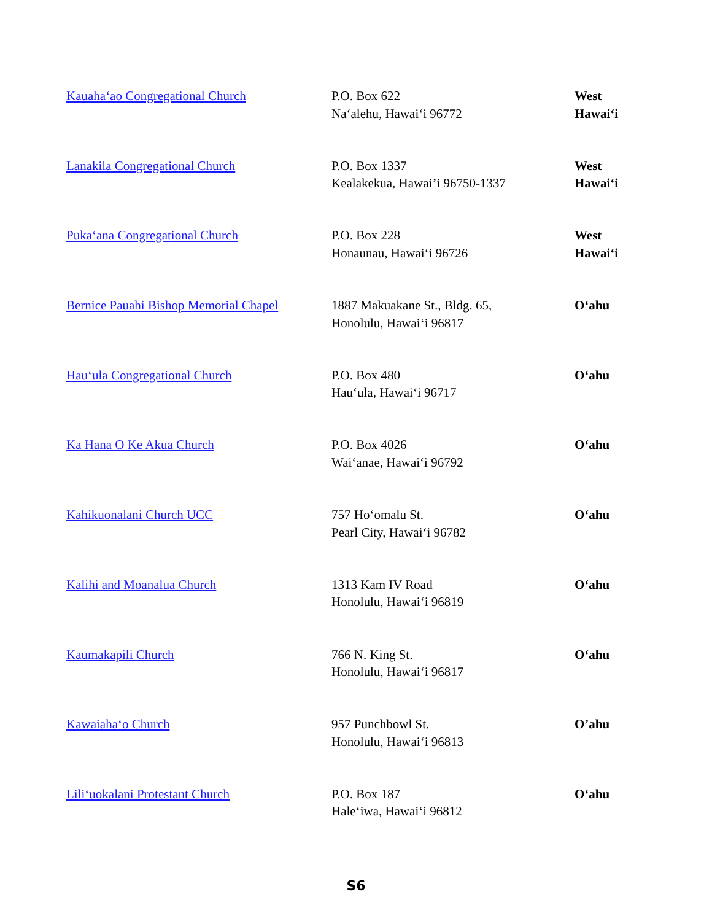| Kauaha‘ao Congregational Church | P.O. Box 622 Na‘alehu, Hawai‘i 96772 | West Hawai‘i |
| Lanakila Congregational Church | P.O. Box 1337 Kealakekua, Hawai’i 96750-1337 | West Hawai‘i |
| Puka‘ana Congregational Church | P.O. Box 228 Honaunau, Hawai‘i 96726 | West Hawai‘i |
| Bernice Pauahi Bishop Memorial Chapel | 1887 Makuakane St., Bldg. 65, Honolulu, Hawai‘i 96817 | O‘ahu |
| Hau‘ula Congregational Church | P.O. Box 480 Hau‘ula, Hawai‘i 96717 | O‘ahu |
| Ka Hana O Ke Akua Church | P.O. Box 4026 Wai‘anae, Hawai‘i 96792 | O‘ahu |
| Kahikuonalani Church UCC | 757 Ho‘omalu St. Pearl City, Hawai‘i 96782 | O‘ahu |
| Kalihi and Moanalua Church | 1313 Kam IV Road Honolulu, Hawai‘i 96819 | O‘ahu |
| Kaumakapili Church | 766 N. King St. Honolulu, Hawai‘i 96817 | O‘ahu |
| Kawaiaha‘o Church | 957 Punchbowl St. Honolulu, Hawai‘i 96813 | O’ahu |
| Lili‘uokalani Protestant Church | P.O. Box 187 Hale‘iwa, Hawai‘i 96812 | O‘ahu |
S6